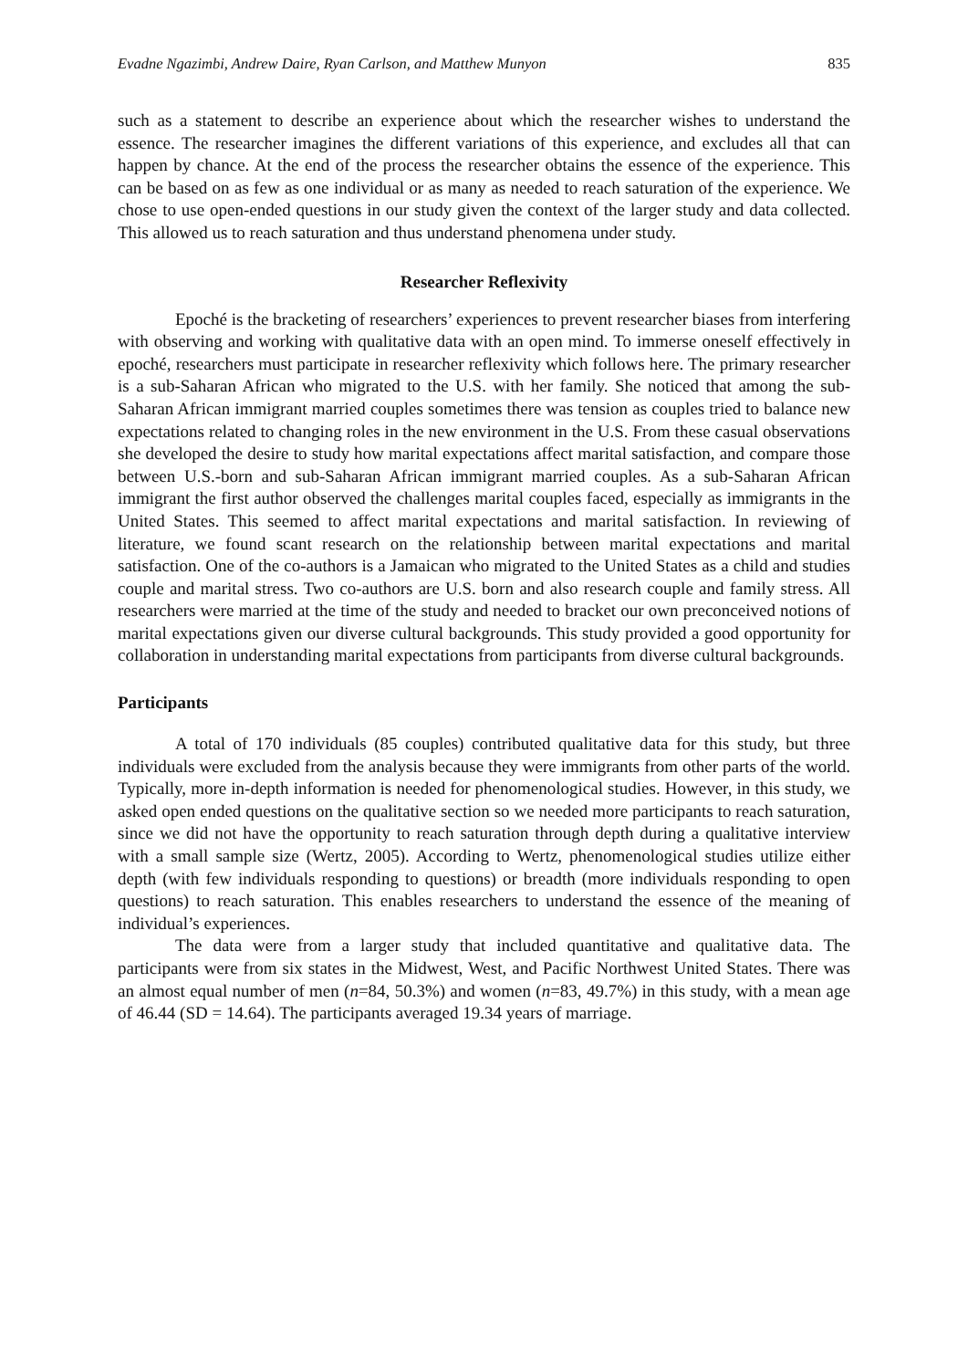Evadne Ngazimbi, Andrew Daire, Ryan Carlson, and Matthew Munyon 835
such as a statement to describe an experience about which the researcher wishes to understand the essence. The researcher imagines the different variations of this experience, and excludes all that can happen by chance. At the end of the process the researcher obtains the essence of the experience. This can be based on as few as one individual or as many as needed to reach saturation of the experience. We chose to use open-ended questions in our study given the context of the larger study and data collected. This allowed us to reach saturation and thus understand phenomena under study.
Researcher Reflexivity
Epoché is the bracketing of researchers’ experiences to prevent researcher biases from interfering with observing and working with qualitative data with an open mind. To immerse oneself effectively in epoché, researchers must participate in researcher reflexivity which follows here. The primary researcher is a sub-Saharan African who migrated to the U.S. with her family. She noticed that among the sub-Saharan African immigrant married couples sometimes there was tension as couples tried to balance new expectations related to changing roles in the new environment in the U.S. From these casual observations she developed the desire to study how marital expectations affect marital satisfaction, and compare those between U.S.-born and sub-Saharan African immigrant married couples. As a sub-Saharan African immigrant the first author observed the challenges marital couples faced, especially as immigrants in the United States. This seemed to affect marital expectations and marital satisfaction. In reviewing of literature, we found scant research on the relationship between marital expectations and marital satisfaction. One of the co-authors is a Jamaican who migrated to the United States as a child and studies couple and marital stress. Two co-authors are U.S. born and also research couple and family stress. All researchers were married at the time of the study and needed to bracket our own preconceived notions of marital expectations given our diverse cultural backgrounds. This study provided a good opportunity for collaboration in understanding marital expectations from participants from diverse cultural backgrounds.
Participants
A total of 170 individuals (85 couples) contributed qualitative data for this study, but three individuals were excluded from the analysis because they were immigrants from other parts of the world. Typically, more in-depth information is needed for phenomenological studies. However, in this study, we asked open ended questions on the qualitative section so we needed more participants to reach saturation, since we did not have the opportunity to reach saturation through depth during a qualitative interview with a small sample size (Wertz, 2005). According to Wertz, phenomenological studies utilize either depth (with few individuals responding to questions) or breadth (more individuals responding to open questions) to reach saturation. This enables researchers to understand the essence of the meaning of individual’s experiences.
The data were from a larger study that included quantitative and qualitative data. The participants were from six states in the Midwest, West, and Pacific Northwest United States. There was an almost equal number of men (n=84, 50.3%) and women (n=83, 49.7%) in this study, with a mean age of 46.44 (SD = 14.64). The participants averaged 19.34 years of marriage.